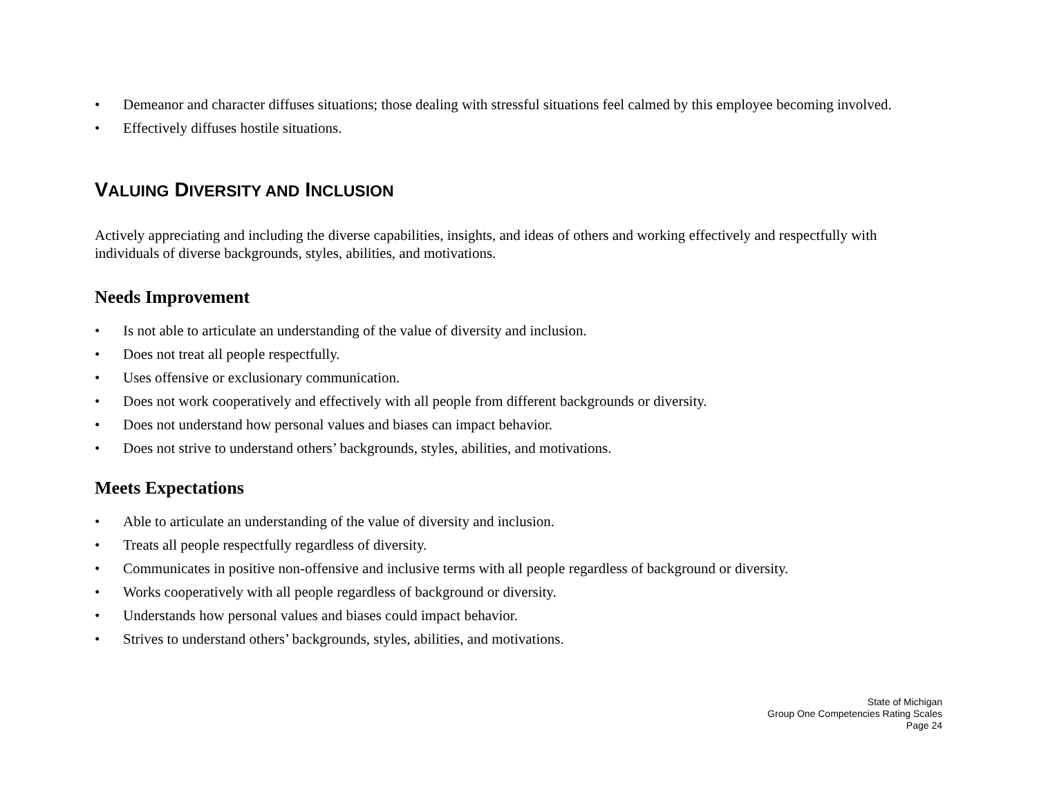• Demeanor and character diffuses situations; those dealing with stressful situations feel calmed by this employee becoming involved.
• Effectively diffuses hostile situations.
VALUING DIVERSITY AND INCLUSION
Actively appreciating and including the diverse capabilities, insights, and ideas of others and working effectively and respectfully with individuals of diverse backgrounds, styles, abilities, and motivations.
Needs Improvement
• Is not able to articulate an understanding of the value of diversity and inclusion.
• Does not treat all people respectfully.
• Uses offensive or exclusionary communication.
• Does not work cooperatively and effectively with all people from different backgrounds or diversity.
• Does not understand how personal values and biases can impact behavior.
• Does not strive to understand others’ backgrounds, styles, abilities, and motivations.
Meets Expectations
• Able to articulate an understanding of the value of diversity and inclusion.
• Treats all people respectfully regardless of diversity.
• Communicates in positive non-offensive and inclusive terms with all people regardless of background or diversity.
• Works cooperatively with all people regardless of background or diversity.
• Understands how personal values and biases could impact behavior.
• Strives to understand others’ backgrounds, styles, abilities, and motivations.
State of Michigan
Group One Competencies Rating Scales
Page 24